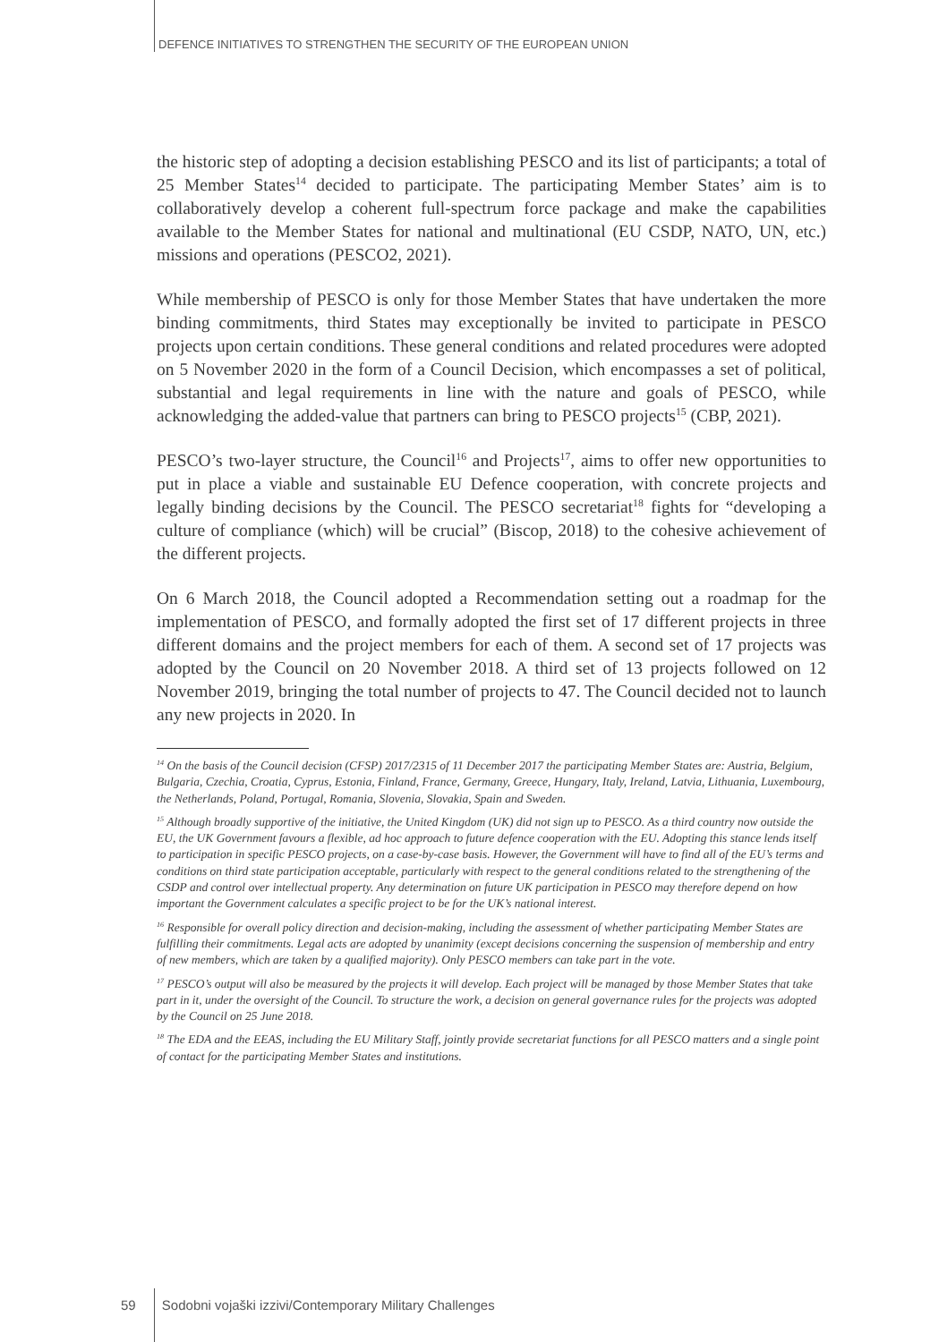DEFENCE INITIATIVES TO STRENGTHEN THE SECURITY OF THE EUROPEAN UNION
the historic step of adopting a decision establishing PESCO and its list of participants; a total of 25 Member States<sup>14</sup> decided to participate. The participating Member States’ aim is to collaboratively develop a coherent full-spectrum force package and make the capabilities available to the Member States for national and multinational (EU CSDP, NATO, UN, etc.) missions and operations (PESCO2, 2021).
While membership of PESCO is only for those Member States that have undertaken the more binding commitments, third States may exceptionally be invited to participate in PESCO projects upon certain conditions. These general conditions and related procedures were adopted on 5 November 2020 in the form of a Council Decision, which encompasses a set of political, substantial and legal requirements in line with the nature and goals of PESCO, while acknowledging the added-value that partners can bring to PESCO projects<sup>15</sup> (CBP, 2021).
PESCO’s two-layer structure, the Council<sup>16</sup> and Projects<sup>17</sup>, aims to offer new opportunities to put in place a viable and sustainable EU Defence cooperation, with concrete projects and legally binding decisions by the Council. The PESCO secretariat<sup>18</sup> fights for “developing a culture of compliance (which) will be crucial” (Biscop, 2018) to the cohesive achievement of the different projects.
On 6 March 2018, the Council adopted a Recommendation setting out a roadmap for the implementation of PESCO, and formally adopted the first set of 17 different projects in three different domains and the project members for each of them. A second set of 17 projects was adopted by the Council on 20 November 2018. A third set of 13 projects followed on 12 November 2019, bringing the total number of projects to 47. The Council decided not to launch any new projects in 2020. In
<sup>14</sup> On the basis of the Council decision (CFSP) 2017/2315 of 11 December 2017 the participating Member States are: Austria, Belgium, Bulgaria, Czechia, Croatia, Cyprus, Estonia, Finland, France, Germany, Greece, Hungary, Italy, Ireland, Latvia, Lithuania, Luxembourg, the Netherlands, Poland, Portugal, Romania, Slovenia, Slovakia, Spain and Sweden.
<sup>15</sup> Although broadly supportive of the initiative, the United Kingdom (UK) did not sign up to PESCO. As a third country now outside the EU, the UK Government favours a flexible, ad hoc approach to future defence cooperation with the EU. Adopting this stance lends itself to participation in specific PESCO projects, on a case-by-case basis. However, the Government will have to find all of the EU’s terms and conditions on third state participation acceptable, particularly with respect to the general conditions related to the strengthening of the CSDP and control over intellectual property. Any determination on future UK participation in PESCO may therefore depend on how important the Government calculates a specific project to be for the UK’s national interest.
<sup>16</sup> Responsible for overall policy direction and decision-making, including the assessment of whether participating Member States are fulfilling their commitments. Legal acts are adopted by unanimity (except decisions concerning the suspension of membership and entry of new members, which are taken by a qualified majority). Only PESCO members can take part in the vote.
<sup>17</sup> PESCO’s output will also be measured by the projects it will develop. Each project will be managed by those Member States that take part in it, under the oversight of the Council. To structure the work, a decision on general governance rules for the projects was adopted by the Council on 25 June 2018.
<sup>18</sup> The EDA and the EEAS, including the EU Military Staff, jointly provide secretariat functions for all PESCO matters and a single point of contact for the participating Member States and institutions.
59 Sodobni vojaški izzivi/Contemporary Military Challenges